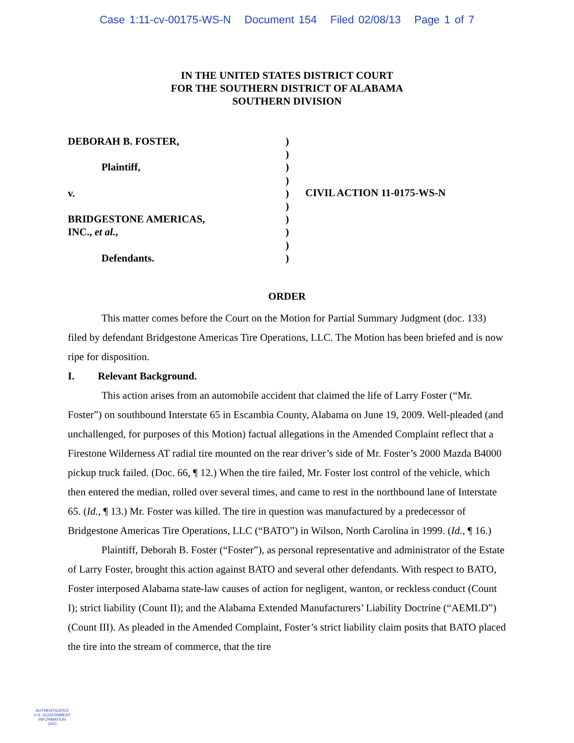Case 1:11-cv-00175-WS-N Document 154 Filed 02/08/13 Page 1 of 7
IN THE UNITED STATES DISTRICT COURT
FOR THE SOUTHERN DISTRICT OF ALABAMA
SOUTHERN DIVISION
DEBORAH B. FOSTER,
Plaintiff,
v.
BRIDGESTONE AMERICAS,
INC., et al.,
Defendants.
)
)
)
)
)
)
)
)
)
)
CIVIL ACTION 11-0175-WS-N
ORDER
This matter comes before the Court on the Motion for Partial Summary Judgment (doc. 133) filed by defendant Bridgestone Americas Tire Operations, LLC. The Motion has been briefed and is now ripe for disposition.
I. Relevant Background.
This action arises from an automobile accident that claimed the life of Larry Foster (“Mr. Foster”) on southbound Interstate 65 in Escambia County, Alabama on June 19, 2009. Well-pleaded (and unchallenged, for purposes of this Motion) factual allegations in the Amended Complaint reflect that a Firestone Wilderness AT radial tire mounted on the rear driver’s side of Mr. Foster’s 2000 Mazda B4000 pickup truck failed. (Doc. 66, ¶ 12.) When the tire failed, Mr. Foster lost control of the vehicle, which then entered the median, rolled over several times, and came to rest in the northbound lane of Interstate 65. (Id., ¶ 13.) Mr. Foster was killed. The tire in question was manufactured by a predecessor of Bridgestone Americas Tire Operations, LLC (“BATO”) in Wilson, North Carolina in 1999. (Id., ¶ 16.)
Plaintiff, Deborah B. Foster (“Foster”), as personal representative and administrator of the Estate of Larry Foster, brought this action against BATO and several other defendants. With respect to BATO, Foster interposed Alabama state-law causes of action for negligent, wanton, or reckless conduct (Count I); strict liability (Count II); and the Alabama Extended Manufacturers’ Liability Doctrine (“AEMLD”) (Count III). As pleaded in the Amended Complaint, Foster’s strict liability claim posits that BATO placed the tire into the stream of commerce, that the tire
AUTHENTICATED
U.S. GOVERNMENT
INFORMATION
GPO